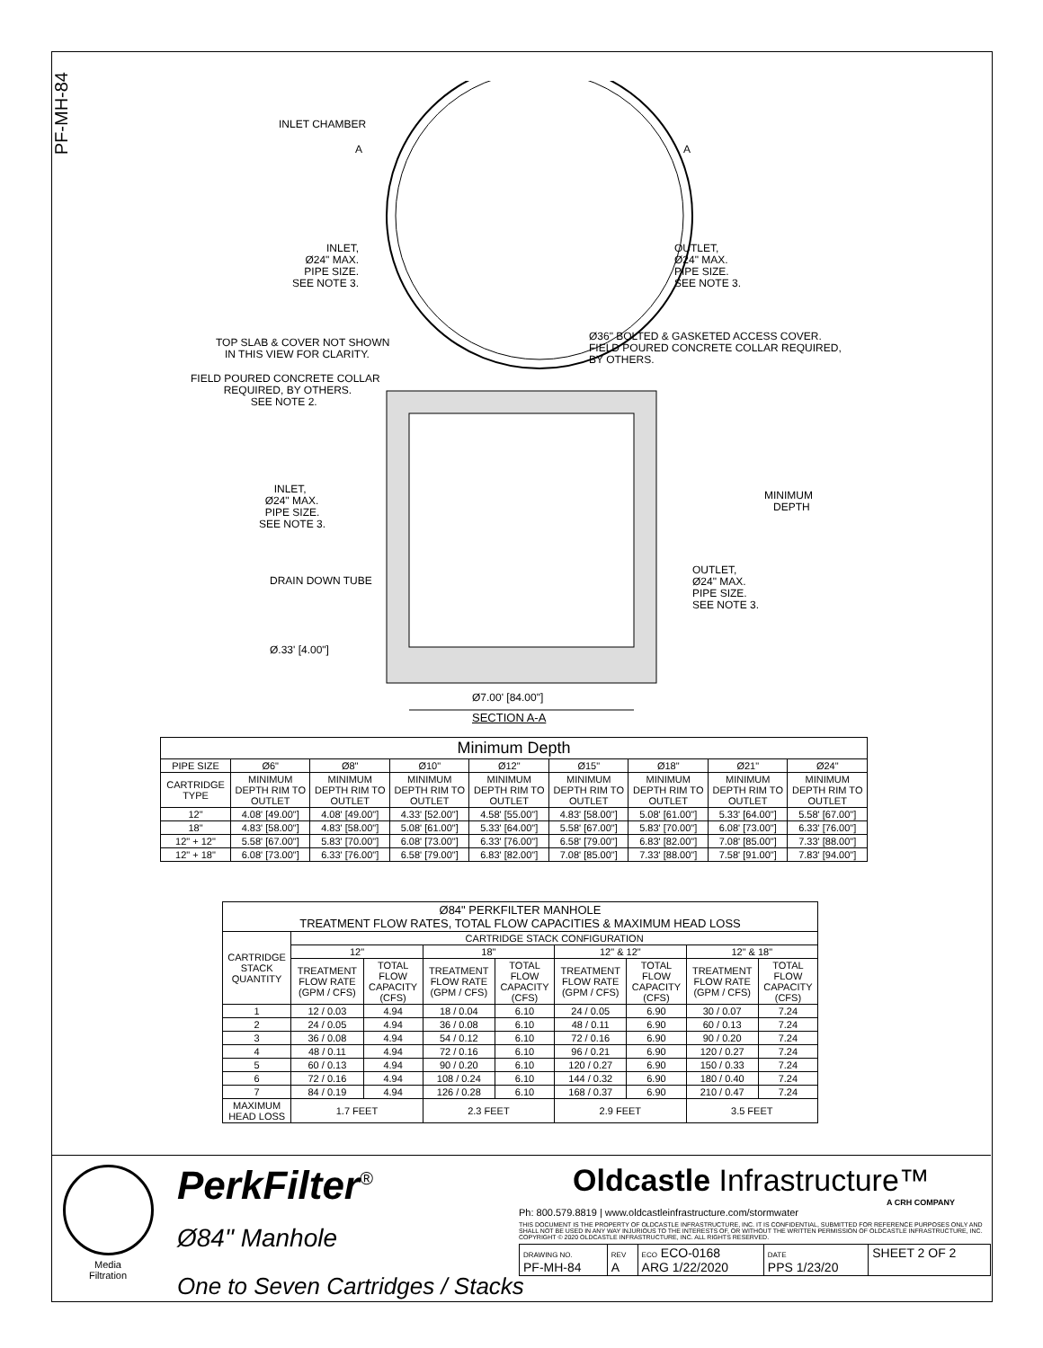PF-MH-84
INLET CHAMBER
A
A
INLET, Ø24" MAX. PIPE SIZE. SEE NOTE 3.
OUTLET, Ø24" MAX. PIPE SIZE. SEE NOTE 3.
TOP SLAB & COVER NOT SHOWN IN THIS VIEW FOR CLARITY.
Ø36" BOLTED & GASKETED ACCESS COVER. FIELD POURED CONCRETE COLLAR REQUIRED, BY OTHERS.
FIELD POURED CONCRETE COLLAR REQUIRED, BY OTHERS. SEE NOTE 2.
MINIMUM DEPTH
INLET, Ø24" MAX. PIPE SIZE. SEE NOTE 3.
DRAIN DOWN TUBE
OUTLET, Ø24" MAX. PIPE SIZE. SEE NOTE 3.
Ø.33' [4.00"]
Ø7.00' [84.00"]
SECTION A-A
| Minimum Depth | | | | | | | | |
| --- | --- | --- | --- | --- | --- | --- | --- | --- |
| PIPE SIZE | Ø6" | Ø8" | Ø10" | Ø12" | Ø15" | Ø18" | Ø21" | Ø24" |
| CARTRIDGE TYPE | MINIMUM DEPTH RIM TO OUTLET | MINIMUM DEPTH RIM TO OUTLET | MINIMUM DEPTH RIM TO OUTLET | MINIMUM DEPTH RIM TO OUTLET | MINIMUM DEPTH RIM TO OUTLET | MINIMUM DEPTH RIM TO OUTLET | MINIMUM DEPTH RIM TO OUTLET | MINIMUM DEPTH RIM TO OUTLET |
| 12" | 4.08' [49.00"] | 4.08' [49.00"] | 4.33' [52.00"] | 4.58' [55.00"] | 4.83' [58.00"] | 5.08' [61.00"] | 5.33' [64.00"] | 5.58' [67.00"] |
| 18" | 4.83' [58.00"] | 4.83' [58.00"] | 5.08' [61.00"] | 5.33' [64.00"] | 5.58' [67.00"] | 5.83' [70.00"] | 6.08' [73.00"] | 6.33' [76.00"] |
| 12" + 12" | 5.58' [67.00"] | 5.83' [70.00"] | 6.08' [73.00"] | 6.33' [76.00"] | 6.58' [79.00"] | 6.83' [82.00"] | 7.08' [85.00"] | 7.33' [88.00"] |
| 12" + 18" | 6.08' [73.00"] | 6.33' [76.00"] | 6.58' [79.00"] | 6.83' [82.00"] | 7.08' [85.00"] | 7.33' [88.00"] | 7.58' [91.00"] | 7.83' [94.00"] |
| Ø84" PERKFILTER MANHOLE TREATMENT FLOW RATES, TOTAL FLOW CAPACITIES & MAXIMUM HEAD LOSS | | | | | | | | |
| --- | --- | --- | --- | --- | --- | --- | --- | --- |
| CARTRIDGE STACK QUANTITY | CARTRIDGE STACK CONFIGURATION | | | | | | | |
| | 12" | | 18" | | 12" & 12" | | 12" & 18" | |
| | TREATMENT FLOW RATE (GPM / CFS) | TOTAL FLOW CAPACITY (CFS) | TREATMENT FLOW RATE (GPM / CFS) | TOTAL FLOW CAPACITY (CFS) | TREATMENT FLOW RATE (GPM / CFS) | TOTAL FLOW CAPACITY (CFS) | TREATMENT FLOW RATE (GPM / CFS) | TOTAL FLOW CAPACITY (CFS) |
| 1 | 12 / 0.03 | 4.94 | 18 / 0.04 | 6.10 | 24 / 0.05 | 6.90 | 30 / 0.07 | 7.24 |
| 2 | 24 / 0.05 | 4.94 | 36 / 0.08 | 6.10 | 48 / 0.11 | 6.90 | 60 / 0.13 | 7.24 |
| 3 | 36 / 0.08 | 4.94 | 54 / 0.12 | 6.10 | 72 / 0.16 | 6.90 | 90 / 0.20 | 7.24 |
| 4 | 48 / 0.11 | 4.94 | 72 / 0.16 | 6.10 | 96 / 0.21 | 6.90 | 120 / 0.27 | 7.24 |
| 5 | 60 / 0.13 | 4.94 | 90 / 0.20 | 6.10 | 120 / 0.27 | 6.90 | 150 / 0.33 | 7.24 |
| 6 | 72 / 0.16 | 4.94 | 108 / 0.24 | 6.10 | 144 / 0.32 | 6.90 | 180 / 0.40 | 7.24 |
| 7 | 84 / 0.19 | 4.94 | 126 / 0.28 | 6.10 | 168 / 0.37 | 6.90 | 210 / 0.47 | 7.24 |
| MAXIMUM HEAD LOSS | 1.7 FEET | | 2.3 FEET | | 2.9 FEET | | 3.5 FEET | |
Media
Filtration
PerkFilter<sup>®</sup>
Ø84" Manhole
One to Seven Cartridges / Stacks
Oldcastle Infrastructure™
A CRH COMPANY
Ph: 800.579.8819 | www.oldcastleinfrastructure.com/stormwater
THIS DOCUMENT IS THE PROPERTY OF OLDCASTLE INFRASTRUCTURE, INC. IT IS CONFIDENTIAL, SUBMITTED FOR REFERENCE PURPOSES ONLY AND SHALL NOT BE USED IN ANY WAY INJURIOUS TO THE INTERESTS OF, OR WITHOUT THE WRITTEN PERMISSION OF OLDCASTLE INFRASTRUCTURE, INC. COPYRIGHT © 2020 OLDCASTLE INFRASTRUCTURE, INC. ALL RIGHTS RESERVED.
| DRAWING NO. PF-MH-84 | REV A | ECO ECO-0168 ARG 1/22/2020 | DATE PPS 1/23/20 | SHEET 2 OF 2 |